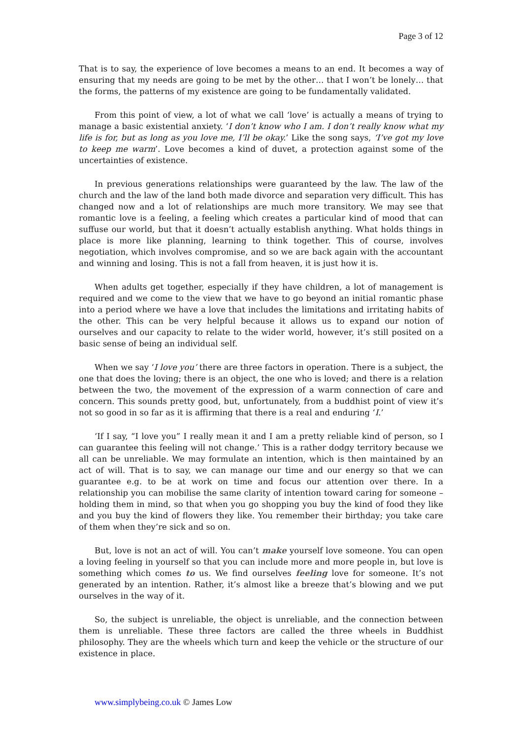Page 3 of 12
That is to say, the experience of love becomes a means to an end. It becomes a way of ensuring that my needs are going to be met by the other… that I won’t be lonely… that the forms, the patterns of my existence are going to be fundamentally validated.
From this point of view, a lot of what we call ‘love’ is actually a means of trying to manage a basic existential anxiety. ‘I don’t know who I am. I don’t really know what my life is for, but as long as you love me, I’ll be okay.’ Like the song says, ‘I’ve got my love to keep me warm’. Love becomes a kind of duvet, a protection against some of the uncertainties of existence.
In previous generations relationships were guaranteed by the law. The law of the church and the law of the land both made divorce and separation very difficult. This has changed now and a lot of relationships are much more transitory. We may see that romantic love is a feeling, a feeling which creates a particular kind of mood that can suffuse our world, but that it doesn’t actually establish anything. What holds things in place is more like planning, learning to think together. This of course, involves negotiation, which involves compromise, and so we are back again with the accountant and winning and losing. This is not a fall from heaven, it is just how it is.
When adults get together, especially if they have children, a lot of management is required and we come to the view that we have to go beyond an initial romantic phase into a period where we have a love that includes the limitations and irritating habits of the other. This can be very helpful because it allows us to expand our notion of ourselves and our capacity to relate to the wider world, however, it’s still posited on a basic sense of being an individual self.
When we say ‘I love you’ there are three factors in operation. There is a subject, the one that does the loving; there is an object, the one who is loved; and there is a relation between the two, the movement of the expression of a warm connection of care and concern. This sounds pretty good, but, unfortunately, from a buddhist point of view it’s not so good in so far as it is affirming that there is a real and enduring ‘I.’
‘If I say, “I love you” I really mean it and I am a pretty reliable kind of person, so I can guarantee this feeling will not change.’ This is a rather dodgy territory because we all can be unreliable. We may formulate an intention, which is then maintained by an act of will. That is to say, we can manage our time and our energy so that we can guarantee e.g. to be at work on time and focus our attention over there. In a relationship you can mobilise the same clarity of intention toward caring for someone – holding them in mind, so that when you go shopping you buy the kind of food they like and you buy the kind of flowers they like. You remember their birthday; you take care of them when they’re sick and so on.
But, love is not an act of will. You can’t make yourself love someone. You can open a loving feeling in yourself so that you can include more and more people in, but love is something which comes to us. We find ourselves feeling love for someone. It’s not generated by an intention. Rather, it’s almost like a breeze that’s blowing and we put ourselves in the way of it.
So, the subject is unreliable, the object is unreliable, and the connection between them is unreliable. These three factors are called the three wheels in Buddhist philosophy. They are the wheels which turn and keep the vehicle or the structure of our existence in place.
www.simplybeing.co.uk © James Low